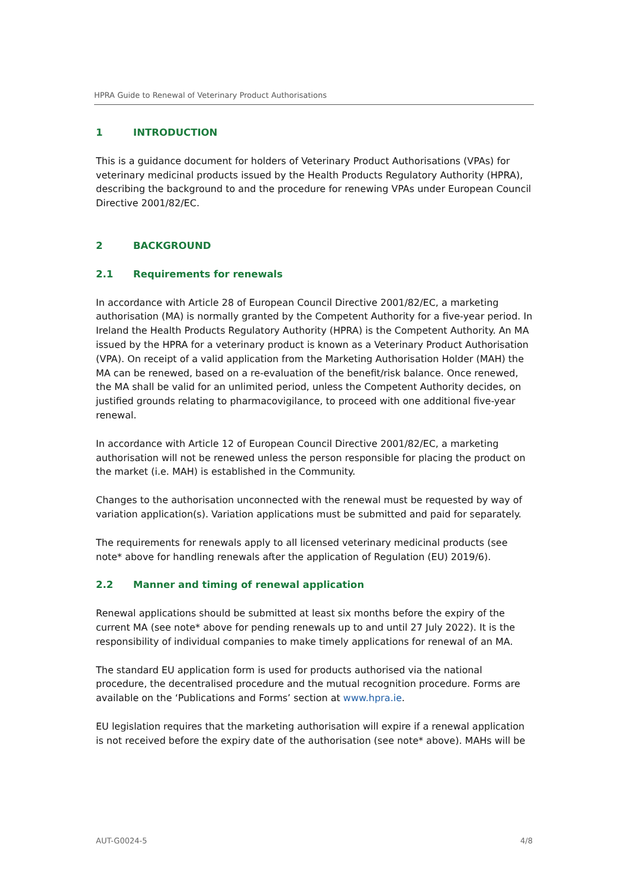HPRA Guide to Renewal of Veterinary Product Authorisations
1 INTRODUCTION
This is a guidance document for holders of Veterinary Product Authorisations (VPAs) for veterinary medicinal products issued by the Health Products Regulatory Authority (HPRA), describing the background to and the procedure for renewing VPAs under European Council Directive 2001/82/EC.
2 BACKGROUND
2.1 Requirements for renewals
In accordance with Article 28 of European Council Directive 2001/82/EC, a marketing authorisation (MA) is normally granted by the Competent Authority for a five-year period. In Ireland the Health Products Regulatory Authority (HPRA) is the Competent Authority. An MA issued by the HPRA for a veterinary product is known as a Veterinary Product Authorisation (VPA). On receipt of a valid application from the Marketing Authorisation Holder (MAH) the MA can be renewed, based on a re-evaluation of the benefit/risk balance. Once renewed, the MA shall be valid for an unlimited period, unless the Competent Authority decides, on justified grounds relating to pharmacovigilance, to proceed with one additional five-year renewal.
In accordance with Article 12 of European Council Directive 2001/82/EC, a marketing authorisation will not be renewed unless the person responsible for placing the product on the market (i.e. MAH) is established in the Community.
Changes to the authorisation unconnected with the renewal must be requested by way of variation application(s). Variation applications must be submitted and paid for separately.
The requirements for renewals apply to all licensed veterinary medicinal products (see note* above for handling renewals after the application of Regulation (EU) 2019/6).
2.2 Manner and timing of renewal application
Renewal applications should be submitted at least six months before the expiry of the current MA (see note* above for pending renewals up to and until 27 July 2022). It is the responsibility of individual companies to make timely applications for renewal of an MA.
The standard EU application form is used for products authorised via the national procedure, the decentralised procedure and the mutual recognition procedure. Forms are available on the ‘Publications and Forms’ section at www.hpra.ie.
EU legislation requires that the marketing authorisation will expire if a renewal application is not received before the expiry date of the authorisation (see note* above). MAHs will be
AUT-G0024-5 4/8